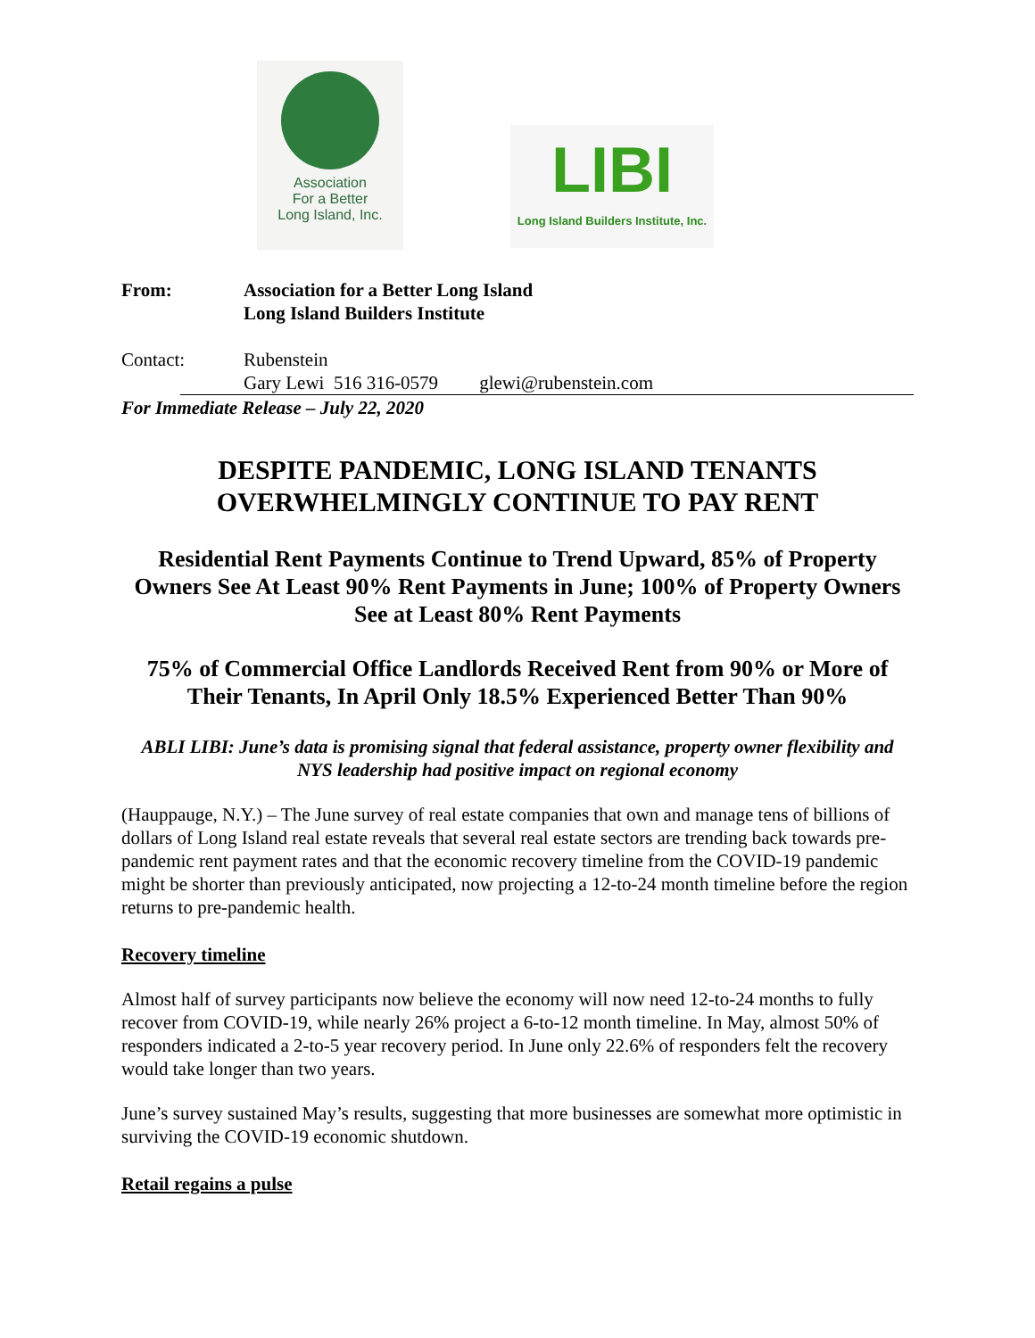Association
For a Better
Long Island, Inc.
LIBI
Long Island Builders Institute, Inc.
From: Association for a Better Long Island
Long Island Builders Institute
Contact: Rubenstein
Gary Lewi 516 316-0579 glewi@rubenstein.com
For Immediate Release – July 22, 2020
DESPITE PANDEMIC, LONG ISLAND TENANTS OVERWHELMINGLY CONTINUE TO PAY RENT
Residential Rent Payments Continue to Trend Upward, 85% of Property Owners See At Least 90% Rent Payments in June; 100% of Property Owners See at Least 80% Rent Payments
75% of Commercial Office Landlords Received Rent from 90% or More of Their Tenants, In April Only 18.5% Experienced Better Than 90%
ABLI LIBI: June’s data is promising signal that federal assistance, property owner flexibility and NYS leadership had positive impact on regional economy
(Hauppauge, N.Y.) – The June survey of real estate companies that own and manage tens of billions of dollars of Long Island real estate reveals that several real estate sectors are trending back towards pre-pandemic rent payment rates and that the economic recovery timeline from the COVID-19 pandemic might be shorter than previously anticipated, now projecting a 12-to-24 month timeline before the region returns to pre-pandemic health.
Recovery timeline
Almost half of survey participants now believe the economy will now need 12-to-24 months to fully recover from COVID-19, while nearly 26% project a 6-to-12 month timeline. In May, almost 50% of responders indicated a 2-to-5 year recovery period. In June only 22.6% of responders felt the recovery would take longer than two years.
June’s survey sustained May’s results, suggesting that more businesses are somewhat more optimistic in surviving the COVID-19 economic shutdown.
Retail regains a pulse